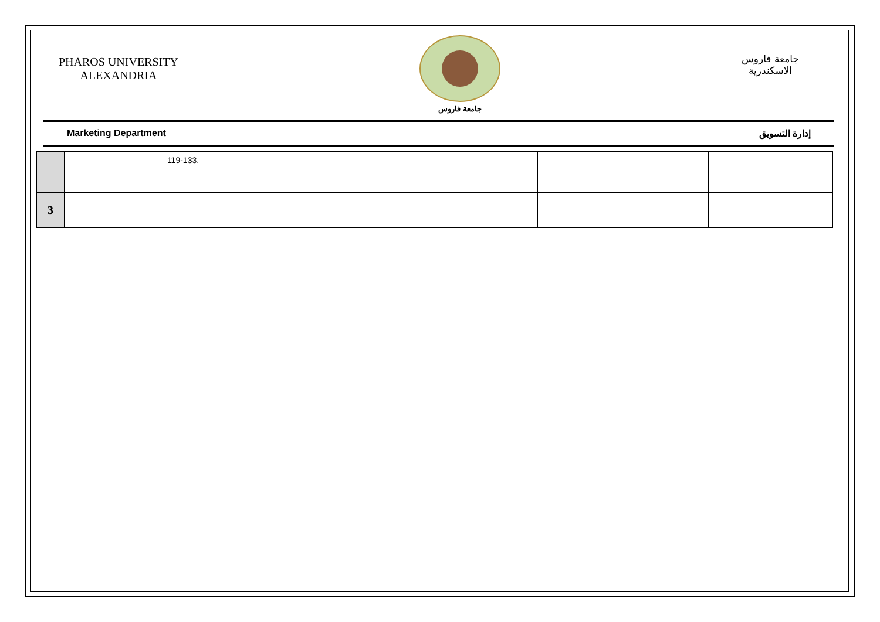PHAROS UNIVERSITY
ALEXANDRIA
جامعة فاروس
جامعة فاروس
الاسكندرية
Marketing Department إدارة التسويق
| | 119-133. | | | | |
| 3 | | | | | |